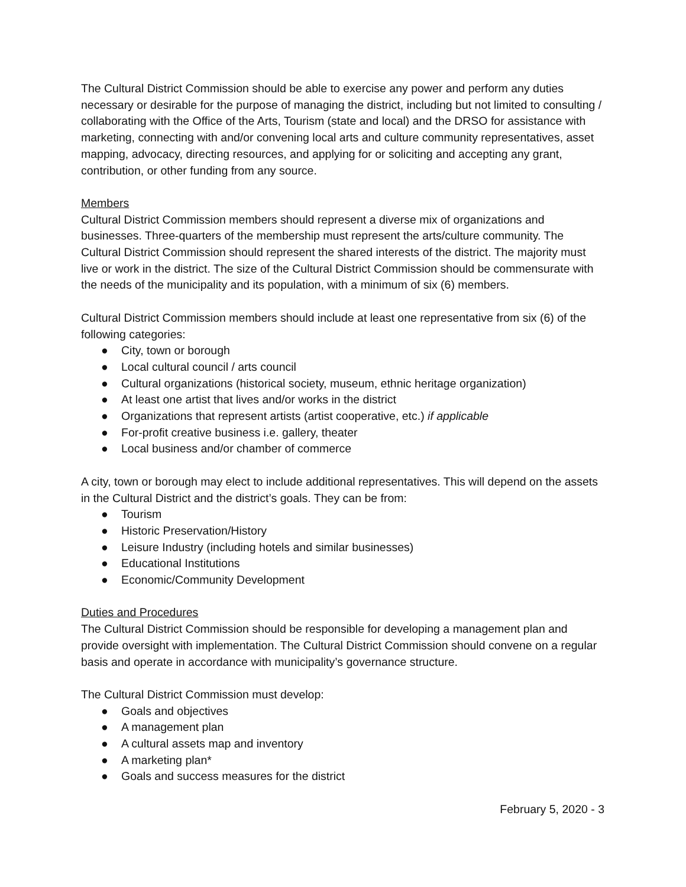The Cultural District Commission should be able to exercise any power and perform any duties necessary or desirable for the purpose of managing the district, including but not limited to consulting / collaborating with the Office of the Arts, Tourism (state and local) and the DRSO for assistance with marketing, connecting with and/or convening local arts and culture community representatives, asset mapping, advocacy, directing resources, and applying for or soliciting and accepting any grant, contribution, or other funding from any source.
Members
Cultural District Commission members should represent a diverse mix of organizations and businesses. Three-quarters of the membership must represent the arts/culture community. The Cultural District Commission should represent the shared interests of the district. The majority must live or work in the district. The size of the Cultural District Commission should be commensurate with the needs of the municipality and its population, with a minimum of six (6) members.
Cultural District Commission members should include at least one representative from six (6) of the following categories:
● City, town or borough
● Local cultural council / arts council
● Cultural organizations (historical society, museum, ethnic heritage organization)
● At least one artist that lives and/or works in the district
● Organizations that represent artists (artist cooperative, etc.) if applicable
● For-profit creative business i.e. gallery, theater
● Local business and/or chamber of commerce
A city, town or borough may elect to include additional representatives. This will depend on the assets in the Cultural District and the district’s goals. They can be from:
● Tourism
● Historic Preservation/History
● Leisure Industry (including hotels and similar businesses)
● Educational Institutions
● Economic/Community Development
Duties and Procedures
The Cultural District Commission should be responsible for developing a management plan and provide oversight with implementation. The Cultural District Commission should convene on a regular basis and operate in accordance with municipality’s governance structure.
The Cultural District Commission must develop:
● Goals and objectives
● A management plan
● A cultural assets map and inventory
● A marketing plan*
● Goals and success measures for the district
February 5, 2020 - 3